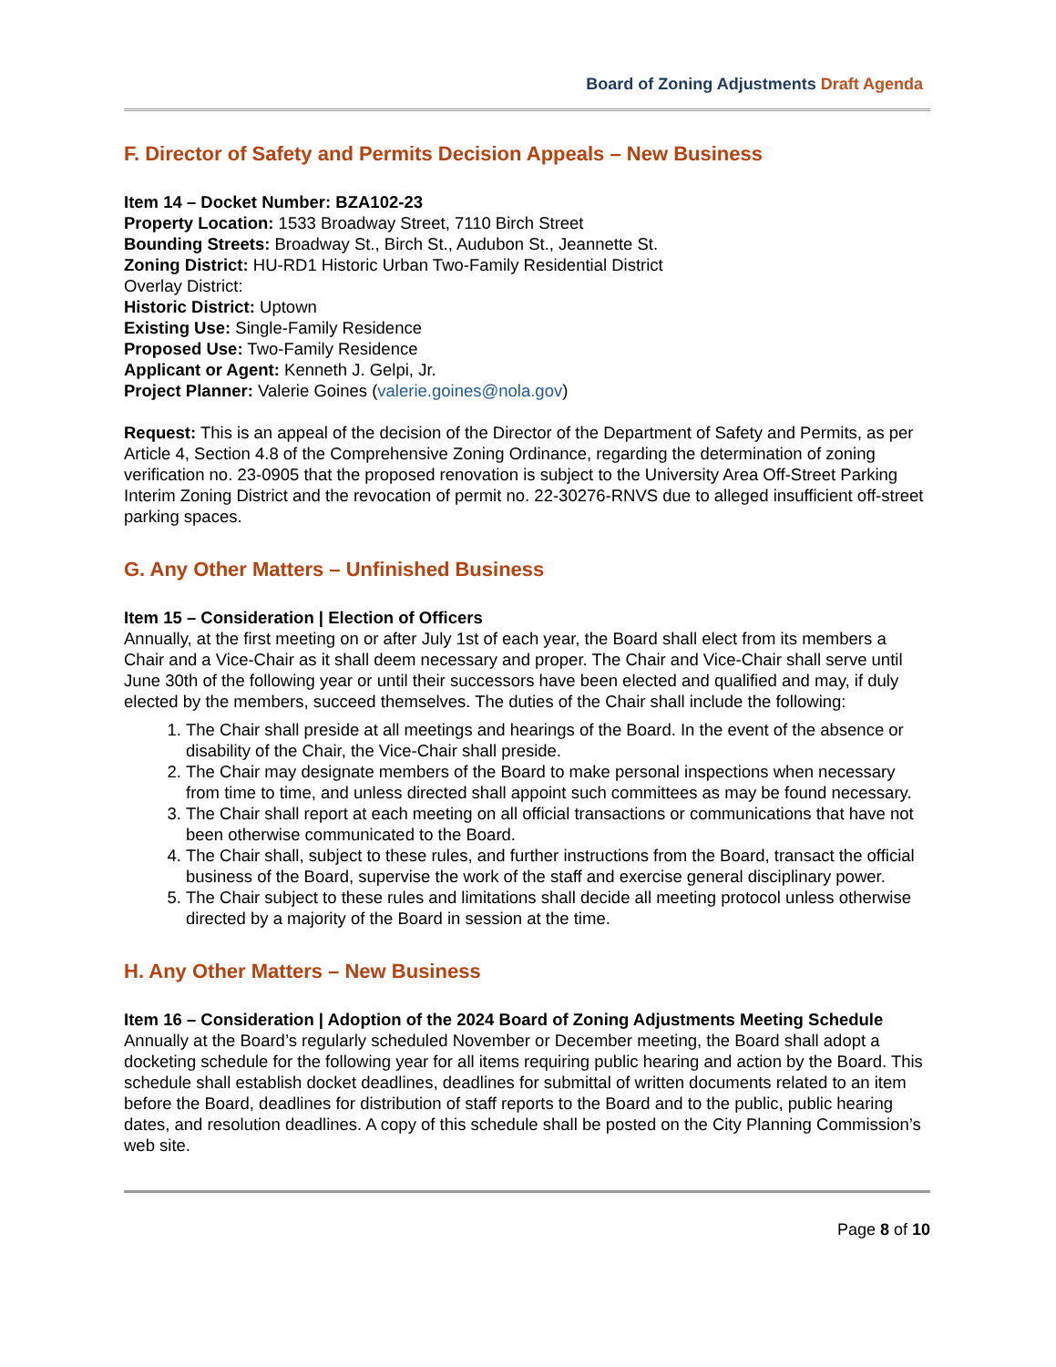Board of Zoning Adjustments Draft Agenda
F. Director of Safety and Permits Decision Appeals – New Business
Item 14 – Docket Number: BZA102-23
Property Location: 1533 Broadway Street, 7110 Birch Street
Bounding Streets: Broadway St., Birch St., Audubon St., Jeannette St.
Zoning District: HU-RD1 Historic Urban Two-Family Residential District
Overlay District:
Historic District: Uptown
Existing Use: Single-Family Residence
Proposed Use: Two-Family Residence
Applicant or Agent: Kenneth J. Gelpi, Jr.
Project Planner: Valerie Goines (valerie.goines@nola.gov)
Request: This is an appeal of the decision of the Director of the Department of Safety and Permits, as per Article 4, Section 4.8 of the Comprehensive Zoning Ordinance, regarding the determination of zoning verification no. 23-0905 that the proposed renovation is subject to the University Area Off-Street Parking Interim Zoning District and the revocation of permit no. 22-30276-RNVS due to alleged insufficient off-street parking spaces.
G. Any Other Matters – Unfinished Business
Item 15 – Consideration | Election of Officers
Annually, at the first meeting on or after July 1st of each year, the Board shall elect from its members a Chair and a Vice-Chair as it shall deem necessary and proper. The Chair and Vice-Chair shall serve until June 30th of the following year or until their successors have been elected and qualified and may, if duly elected by the members, succeed themselves. The duties of the Chair shall include the following:
1. The Chair shall preside at all meetings and hearings of the Board. In the event of the absence or disability of the Chair, the Vice-Chair shall preside.
2. The Chair may designate members of the Board to make personal inspections when necessary from time to time, and unless directed shall appoint such committees as may be found necessary.
3. The Chair shall report at each meeting on all official transactions or communications that have not been otherwise communicated to the Board.
4. The Chair shall, subject to these rules, and further instructions from the Board, transact the official business of the Board, supervise the work of the staff and exercise general disciplinary power.
5. The Chair subject to these rules and limitations shall decide all meeting protocol unless otherwise directed by a majority of the Board in session at the time.
H. Any Other Matters – New Business
Item 16 – Consideration | Adoption of the 2024 Board of Zoning Adjustments Meeting Schedule
Annually at the Board’s regularly scheduled November or December meeting, the Board shall adopt a docketing schedule for the following year for all items requiring public hearing and action by the Board. This schedule shall establish docket deadlines, deadlines for submittal of written documents related to an item before the Board, deadlines for distribution of staff reports to the Board and to the public, public hearing dates, and resolution deadlines. A copy of this schedule shall be posted on the City Planning Commission’s web site.
Page 8 of 10